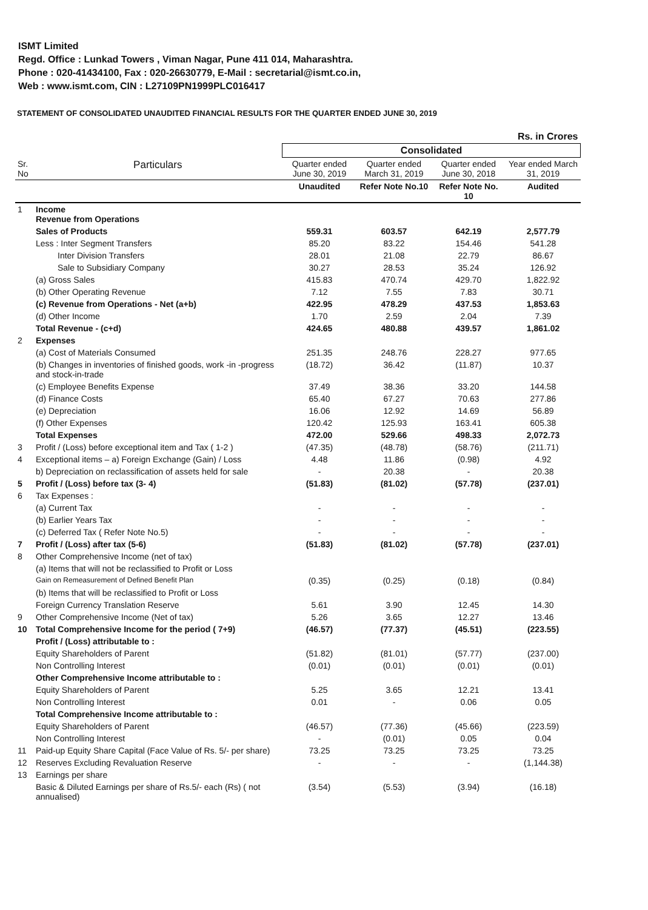ISMT Limited
Regd. Office : Lunkad Towers , Viman Nagar, Pune 411 014, Maharashtra.
Phone : 020-41434100, Fax : 020-26630779, E-Mail : secretarial@ismt.co.in,
Web : www.ismt.com, CIN : L27109PN1999PLC016417
STATEMENT OF CONSOLIDATED UNAUDITED FINANCIAL RESULTS FOR THE QUARTER ENDED JUNE 30, 2019
| Rs. in Crores | | | | | |
| | | Consolidated | | | |
| Sr. No | Particulars | Quarter ended June 30, 2019 | Quarter ended March 31, 2019 | Quarter ended June 30, 2018 | Year ended March 31, 2019 |
| | | Unaudited | Refer Note No.10 | Refer Note No. 10 | Audited |
| 1 | Income Revenue from Operations | | | | |
| | Sales of Products | 559.31 | 603.57 | 642.19 | 2,577.79 |
| | Less : Inter Segment Transfers | 85.20 | 83.22 | 154.46 | 541.28 |
| | Inter Division Transfers | 28.01 | 21.08 | 22.79 | 86.67 |
| | Sale to Subsidiary Company | 30.27 | 28.53 | 35.24 | 126.92 |
| | (a) Gross Sales | 415.83 | 470.74 | 429.70 | 1,822.92 |
| | (b) Other Operating Revenue | 7.12 | 7.55 | 7.83 | 30.71 |
| | (c) Revenue from Operations - Net (a+b) | 422.95 | 478.29 | 437.53 | 1,853.63 |
| | (d) Other Income | 1.70 | 2.59 | 2.04 | 7.39 |
| | Total Revenue - (c+d) | 424.65 | 480.88 | 439.57 | 1,861.02 |
| 2 | Expenses | | | | |
| | (a) Cost of Materials Consumed | 251.35 | 248.76 | 228.27 | 977.65 |
| | (b) Changes in inventories of finished goods, work -in -progress and stock-in-trade | (18.72) | 36.42 | (11.87) | 10.37 |
| | (c) Employee Benefits Expense | 37.49 | 38.36 | 33.20 | 144.58 |
| | (d) Finance Costs | 65.40 | 67.27 | 70.63 | 277.86 |
| | (e) Depreciation | 16.06 | 12.92 | 14.69 | 56.89 |
| | (f) Other Expenses | 120.42 | 125.93 | 163.41 | 605.38 |
| | Total Expenses | 472.00 | 529.66 | 498.33 | 2,072.73 |
| 3 | Profit / (Loss) before exceptional item and Tax ( 1-2 ) | (47.35) | (48.78) | (58.76) | (211.71) |
| 4 | Exceptional items – a) Foreign Exchange (Gain) / Loss | 4.48 | 11.86 | (0.98) | 4.92 |
| | b) Depreciation on reclassification of assets held for sale | - | 20.38 | - | 20.38 |
| 5 | Profit / (Loss) before tax (3- 4) | (51.83) | (81.02) | (57.78) | (237.01) |
| 6 | Tax Expenses : | | | | |
| | (a) Current Tax | - | - | - | - |
| | (b) Earlier Years Tax | - | - | - | - |
| | (c) Deferred Tax ( Refer Note No.5) | - | - | - | - |
| 7 | Profit / (Loss) after tax (5-6) | (51.83) | (81.02) | (57.78) | (237.01) |
| 8 | Other Comprehensive Income (net of tax) | | | | |
| | (a) Items that will not be reclassified to Profit or Loss | | | | |
| | Gain on Remeasurement of Defined Benefit Plan | (0.35) | (0.25) | (0.18) | (0.84) |
| | (b) Items that will be reclassified to Profit or Loss | | | | |
| | Foreign Currency Translation Reserve | 5.61 | 3.90 | 12.45 | 14.30 |
| 9 | Other Comprehensive Income (Net of tax) | 5.26 | 3.65 | 12.27 | 13.46 |
| 10 | Total Comprehensive Income for the period ( 7+9) | (46.57) | (77.37) | (45.51) | (223.55) |
| | Profit / (Loss) attributable to : | | | | |
| | Equity Shareholders of Parent | (51.82) | (81.01) | (57.77) | (237.00) |
| | Non Controlling Interest | (0.01) | (0.01) | (0.01) | (0.01) |
| | Other Comprehensive Income attributable to : | | | | |
| | Equity Shareholders of Parent | 5.25 | 3.65 | 12.21 | 13.41 |
| | Non Controlling Interest | 0.01 | - | 0.06 | 0.05 |
| | Total Comprehensive Income attributable to : | | | | |
| | Equity Shareholders of Parent | (46.57) | (77.36) | (45.66) | (223.59) |
| | Non Controlling Interest | - | (0.01) | 0.05 | 0.04 |
| 11 | Paid-up Equity Share Capital (Face Value of Rs. 5/- per share) | 73.25 | 73.25 | 73.25 | 73.25 |
| 12 | Reserves Excluding Revaluation Reserve | - | - | - | (1,144.38) |
| 13 | Earnings per share | | | | |
| | Basic & Diluted Earnings per share of Rs.5/- each (Rs) ( not annualised) | (3.54) | (5.53) | (3.94) | (16.18) |